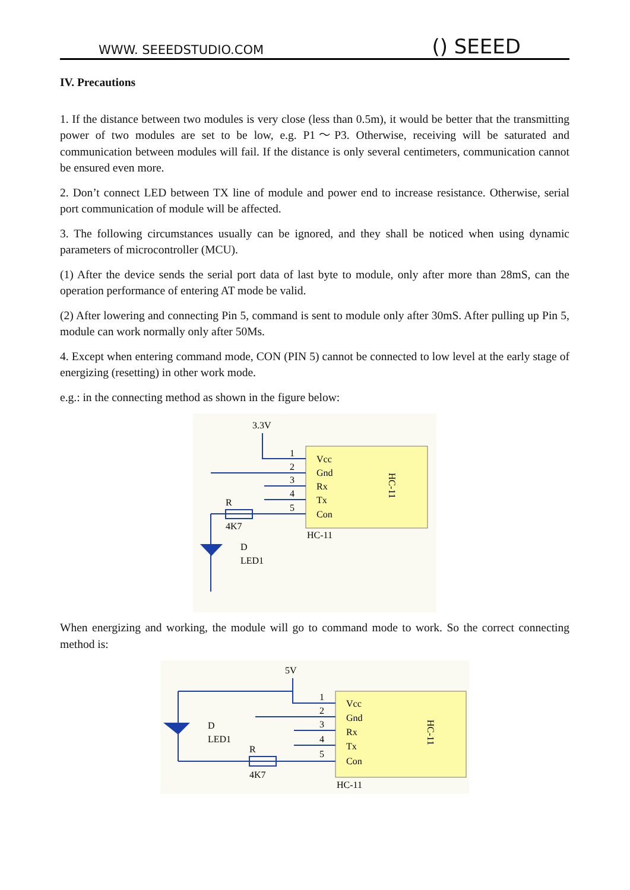WWW. SEEEDSTUDIO.COM () SEEED
IV. Precautions
1. If the distance between two modules is very close (less than 0.5m), it would be better that the transmitting power of two modules are set to be low, e.g. P1～P3. Otherwise, receiving will be saturated and communication between modules will fail. If the distance is only several centimeters, communication cannot be ensured even more.
2. Don’t connect LED between TX line of module and power end to increase resistance. Otherwise, serial port communication of module will be affected.
3. The following circumstances usually can be ignored, and they shall be noticed when using dynamic parameters of microcontroller (MCU).
(1) After the device sends the serial port data of last byte to module, only after more than 28mS, can the operation performance of entering AT mode be valid.
(2) After lowering and connecting Pin 5, command is sent to module only after 30mS. After pulling up Pin 5, module can work normally only after 50Ms.
4. Except when entering command mode, CON (PIN 5) cannot be connected to low level at the early stage of energizing (resetting) in other work mode.
e.g.: in the connecting method as shown in the figure below:
3.3V
1
2
3
4
5
Vcc
Gnd
Rx
Tx
Con
HC-11
HC-11
R
4K7
D
LED1
When energizing and working, the module will go to command mode to work. So the correct connecting method is:
5V
1
2
3
4
5
Vcc
Gnd
Rx
Tx
Con
HC-11
HC-11
D
LED1
R
4K7